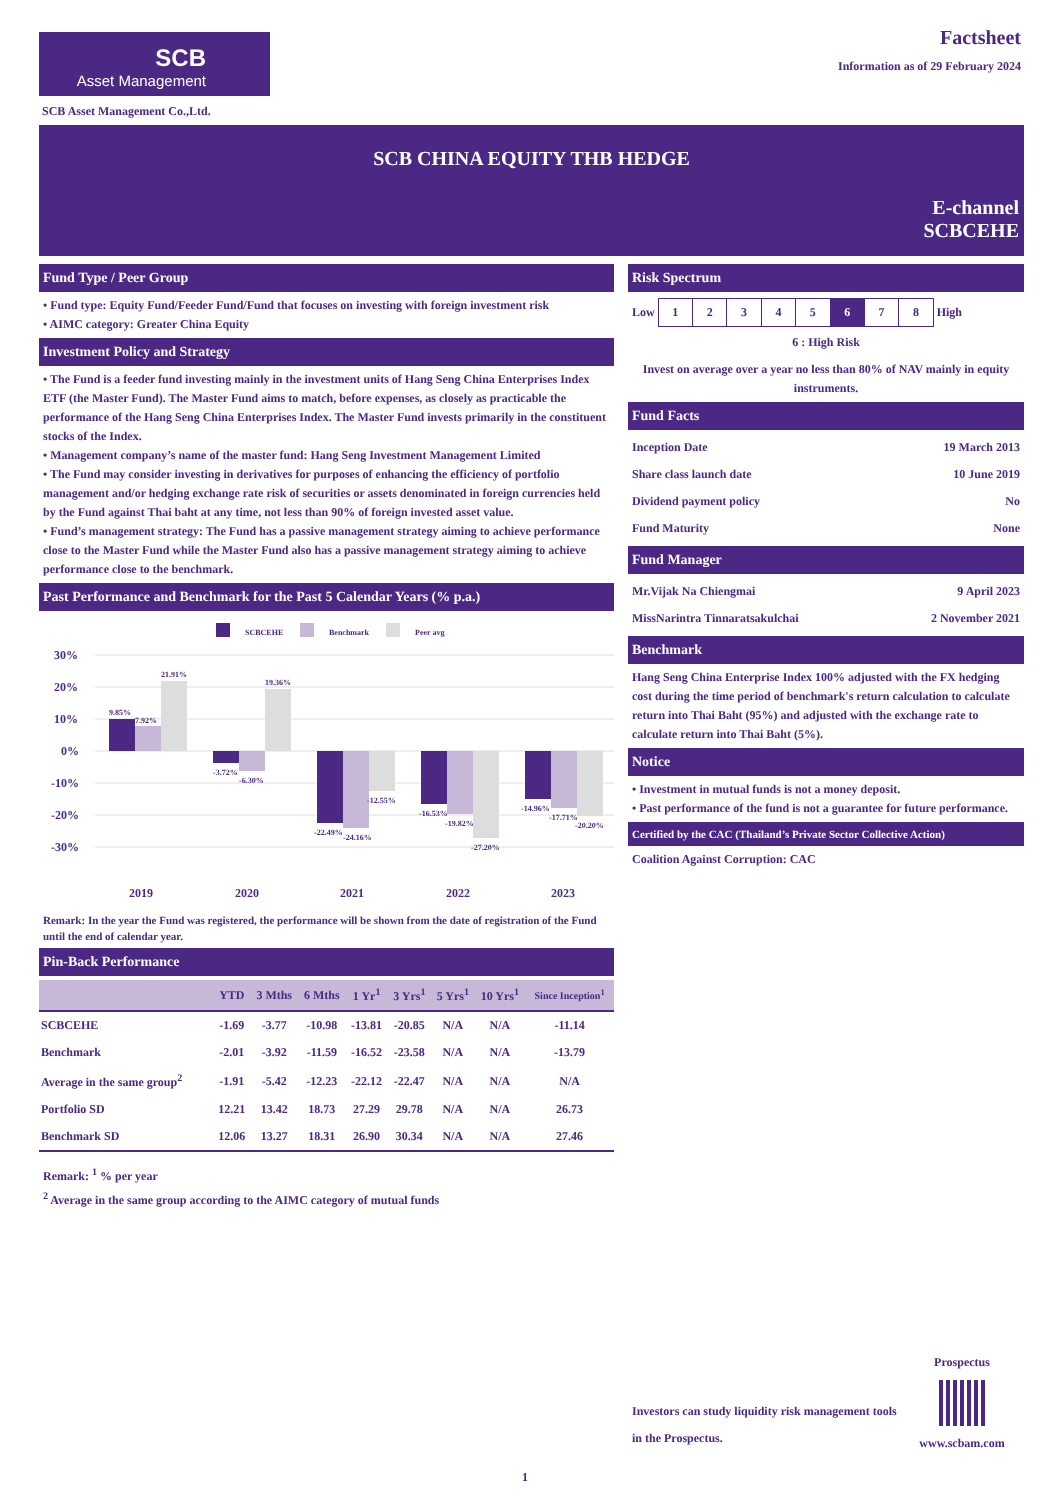SCB
Asset Management
Factsheet
Information as of 29 February 2024
SCB Asset Management Co.,Ltd.
SCB CHINA EQUITY THB HEDGE
E-channel
SCBCEHE
Fund Type / Peer Group
• Fund type: Equity Fund/Feeder Fund/Fund that focuses on investing with foreign investment risk
• AIMC category: Greater China Equity
Investment Policy and Strategy
• The Fund is a feeder fund investing mainly in the investment units of Hang Seng China Enterprises Index ETF (the Master Fund). The Master Fund aims to match, before expenses, as closely as practicable the performance of the Hang Seng China Enterprises Index. The Master Fund invests primarily in the constituent stocks of the Index.
• Management company’s name of the master fund: Hang Seng Investment Management Limited
• The Fund may consider investing in derivatives for purposes of enhancing the efficiency of portfolio management and/or hedging exchange rate risk of securities or assets denominated in foreign currencies held by the Fund against Thai baht at any time, not less than 90% of foreign invested asset value.
• Fund’s management strategy: The Fund has a passive management strategy aiming to achieve performance close to the Master Fund while the Master Fund also has a passive management strategy aiming to achieve performance close to the benchmark.
Past Performance and Benchmark for the Past 5 Calendar Years (% p.a.)
SCBCEHE
Benchmark
Peer avg
30%
20%
10%
0%
-10%
-20%
-30%
2019
2020
2021
2022
2023
9.85%
7.92%
21.91%
-3.72%
-6.30%
19.36%
-22.49%
-24.16%
-12.55%
-16.53%
-19.82%
-27.20%
-14.96%
-17.71%
-20.20%
Remark: In the year the Fund was registered, the performance will be shown from the date of registration of the Fund until the end of calendar year.
Pin-Back Performance
| | YTD | 3 Mths | 6 Mths | 1 Yr<sup>1</sup> | 3 Yrs<sup>1</sup> | 5 Yrs<sup>1</sup> | 10 Yrs<sup>1</sup> | Since Inception<sup>1</sup> |
| --- | --- | --- | --- | --- | --- | --- | --- | --- |
| SCBCEHE | -1.69 | -3.77 | -10.98 | -13.81 | -20.85 | N/A | N/A | -11.14 |
| Benchmark | -2.01 | -3.92 | -11.59 | -16.52 | -23.58 | N/A | N/A | -13.79 |
| Average in the same group<sup>2</sup> | -1.91 | -5.42 | -12.23 | -22.12 | -22.47 | N/A | N/A | N/A |
| Portfolio SD | 12.21 | 13.42 | 18.73 | 27.29 | 29.78 | N/A | N/A | 26.73 |
| Benchmark SD | 12.06 | 13.27 | 18.31 | 26.90 | 30.34 | N/A | N/A | 27.46 |
Remark: <sup>1</sup> % per year
<sup>2</sup> Average in the same group according to the AIMC category of mutual funds
Risk Spectrum
Low
| 1 | 2 | 3 | 4 | 5 | 6 | 7 | 8 |
High
6 : High Risk
Invest on average over a year no less than 80% of NAV mainly in equity instruments.
Fund Facts
Inception Date 19 March 2013
Share class launch date 10 June 2019
Dividend payment policy No
Fund Maturity None
Fund Manager
Mr.Vijak Na Chiengmai 9 April 2023
MissNarintra Tinnaratsakulchai 2 November 2021
Benchmark
Hang Seng China Enterprise Index 100% adjusted with the FX hedging cost during the time period of benchmark's return calculation to calculate return into Thai Baht (95%) and adjusted with the exchange rate to calculate return into Thai Baht (5%).
Notice
• Investment in mutual funds is not a money deposit.
• Past performance of the fund is not a guarantee for future performance.
Certified by the CAC (Thailand’s Private Sector Collective Action)
Coalition Against Corruption: CAC
Investors can study liquidity risk management tools in the Prospectus.
Prospectus
www.scbam.com
1